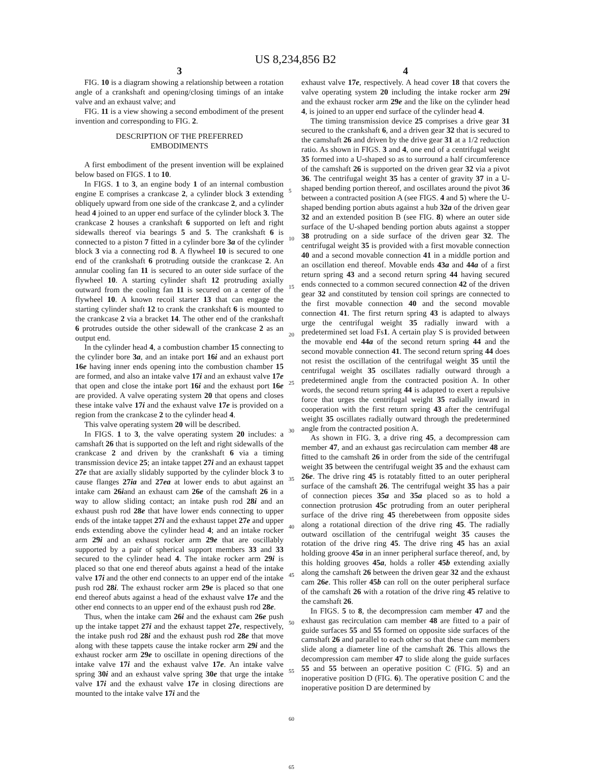US 8,234,856 B2
3
FIG. 10 is a diagram showing a relationship between a rotation angle of a crankshaft and opening/closing timings of an intake valve and an exhaust valve; and
FIG. 11 is a view showing a second embodiment of the present invention and corresponding to FIG. 2.
DESCRIPTION OF THE PREFERRED
EMBODIMENTS
A first embodiment of the present invention will be explained below based on FIGS. 1 to 10.
In FIGS. 1 to 3, an engine body 1 of an internal combustion engine E comprises a crankcase 2, a cylinder block 3 extending obliquely upward from one side of the crankcase 2, and a cylinder head 4 joined to an upper end surface of the cylinder block 3. The crankcase 2 houses a crankshaft 6 supported on left and right sidewalls thereof via bearings 5 and 5. The crankshaft 6 is connected to a piston 7 fitted in a cylinder bore 3a of the cylinder block 3 via a connecting rod 8. A flywheel 10 is secured to one end of the crankshaft 6 protruding outside the crankcase 2. An annular cooling fan 11 is secured to an outer side surface of the flywheel 10. A starting cylinder shaft 12 protruding axially outward from the cooling fan 11 is secured on a center of the flywheel 10. A known recoil starter 13 that can engage the starting cylinder shaft 12 to crank the crankshaft 6 is mounted to the crankcase 2 via a bracket 14. The other end of the crankshaft 6 protrudes outside the other sidewall of the crankcase 2 as an output end.
In the cylinder head 4, a combustion chamber 15 connecting to the cylinder bore 3a, and an intake port 16i and an exhaust port 16e having inner ends opening into the combustion chamber 15 are formed, and also an intake valve 17i and an exhaust valve 17e that open and close the intake port 16i and the exhaust port 16e are provided. A valve operating system 20 that opens and closes these intake valve 17i and the exhaust valve 17e is provided on a region from the crankcase 2 to the cylinder head 4.
This valve operating system 20 will be described.
In FIGS. 1 to 3, the valve operating system 20 includes: a camshaft 26 that is supported on the left and right sidewalls of the crankcase 2 and driven by the crankshaft 6 via a timing transmission device 25; an intake tappet 27i and an exhaust tappet 27e that are axially slidably supported by the cylinder block 3 to cause flanges 27ia and 27ea at lower ends to abut against an intake cam 26iand an exhaust cam 26e of the camshaft 26 in a way to allow sliding contact; an intake push rod 28i and an exhaust push rod 28e that have lower ends connecting to upper ends of the intake tappet 27i and the exhaust tappet 27e and upper ends extending above the cylinder head 4; and an intake rocker arm 29i and an exhaust rocker arm 29e that are oscillably supported by a pair of spherical support members 33 and 33 secured to the cylinder head 4. The intake rocker arm 29i is placed so that one end thereof abuts against a head of the intake valve 17i and the other end connects to an upper end of the intake push rod 28i. The exhaust rocker arm 29e is placed so that one end thereof abuts against a head of the exhaust valve 17e and the other end connects to an upper end of the exhaust push rod 28e.
Thus, when the intake cam 26i and the exhaust cam 26e push up the intake tappet 27i and the exhaust tappet 27e, respectively, the intake push rod 28i and the exhaust push rod 28e that move along with these tappets cause the intake rocker arm 29i and the exhaust rocker arm 29e to oscillate in opening directions of the intake valve 17i and the exhaust valve 17e. An intake valve spring 30i and an exhaust valve spring 30e that urge the intake valve 17i and the exhaust valve 17e in closing directions are mounted to the intake valve 17i and the
5
10
15
20
25
30
35
40
45
50
55
60
65
4
exhaust valve 17e, respectively. A head cover 18 that covers the valve operating system 20 including the intake rocker arm 29i and the exhaust rocker arm 29e and the like on the cylinder head 4, is joined to an upper end surface of the cylinder head 4.
The timing transmission device 25 comprises a drive gear 31 secured to the crankshaft 6, and a driven gear 32 that is secured to the camshaft 26 and driven by the drive gear 31 at a 1/2 reduction ratio. As shown in FIGS. 3 and 4, one end of a centrifugal weight 35 formed into a U-shaped so as to surround a half circumference of the camshaft 26 is supported on the driven gear 32 via a pivot 36. The centrifugal weight 35 has a center of gravity 37 in a U-shaped bending portion thereof, and oscillates around the pivot 36 between a contracted position A (see FIGS. 4 and 5) where the U-shaped bending portion abuts against a hub 32a of the driven gear 32 and an extended position B (see FIG. 8) where an outer side surface of the U-shaped bending portion abuts against a stopper 38 protruding on a side surface of the driven gear 32. The centrifugal weight 35 is provided with a first movable connection 40 and a second movable connection 41 in a middle portion and an oscillation end thereof. Movable ends 43a and 44a of a first return spring 43 and a second return spring 44 having secured ends connected to a common secured connection 42 of the driven gear 32 and constituted by tension coil springs are connected to the first movable connection 40 and the second movable connection 41. The first return spring 43 is adapted to always urge the centrifugal weight 35 radially inward with a predetermined set load Fs1. A certain play S is provided between the movable end 44a of the second return spring 44 and the second movable connection 41. The second return spring 44 does not resist the oscillation of the centrifugal weight 35 until the centrifugal weight 35 oscillates radially outward through a predetermined angle from the contracted position A. In other words, the second return spring 44 is adapted to exert a repulsive force that urges the centrifugal weight 35 radially inward in cooperation with the first return spring 43 after the centrifugal weight 35 oscillates radially outward through the predetermined angle from the contracted position A.
As shown in FIG. 3, a drive ring 45, a decompression cam member 47, and an exhaust gas recirculation cam member 48 are fitted to the camshaft 26 in order from the side of the centrifugal weight 35 between the centrifugal weight 35 and the exhaust cam 26e. The drive ring 45 is rotatably fitted to an outer peripheral surface of the camshaft 26. The centrifugal weight 35 has a pair of connection pieces 35a and 35a placed so as to hold a connection protrusion 45c protruding from an outer peripheral surface of the drive ring 45 therebetween from opposite sides along a rotational direction of the drive ring 45. The radially outward oscillation of the centrifugal weight 35 causes the rotation of the drive ring 45. The drive ring 45 has an axial holding groove 45a in an inner peripheral surface thereof, and, by this holding grooves 45a, holds a roller 45b extending axially along the camshaft 26 between the driven gear 32 and the exhaust cam 26e. This roller 45b can roll on the outer peripheral surface of the camshaft 26 with a rotation of the drive ring 45 relative to the camshaft 26.
In FIGS. 5 to 8, the decompression cam member 47 and the exhaust gas recirculation cam member 48 are fitted to a pair of guide surfaces 55 and 55 formed on opposite side surfaces of the camshaft 26 and parallel to each other so that these cam members slide along a diameter line of the camshaft 26. This allows the decompression cam member 47 to slide along the guide surfaces 55 and 55 between an operative position C (FIG. 5) and an inoperative position D (FIG. 6). The operative position C and the inoperative position D are determined by